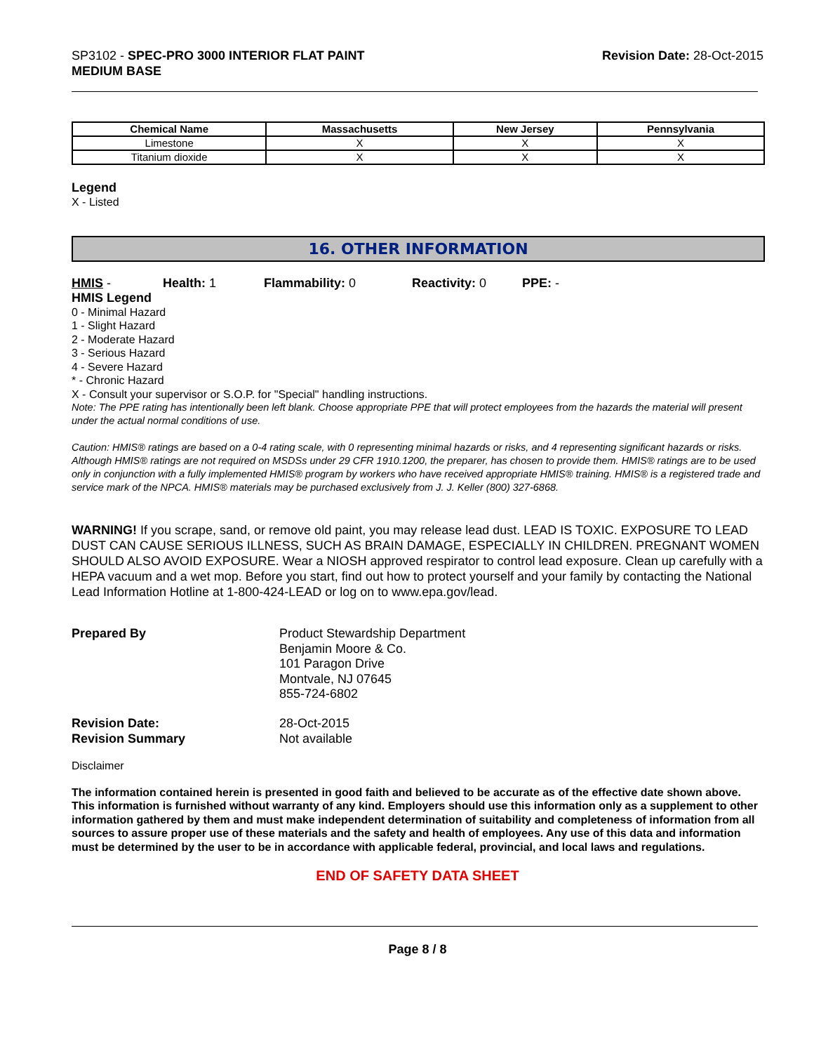SP3102 - SPEC-PRO 3000 INTERIOR FLAT PAINT
MEDIUM BASE
Revision Date: 28-Oct-2015
| Chemical Name | Massachusetts | New Jersey | Pennsylvania |
| --- | --- | --- | --- |
| Limestone | X | X | X |
| Titanium dioxide | X | X | X |
Legend
X - Listed
16. OTHER INFORMATION
HMIS - Health: 1 Flammability: 0 Reactivity: 0 PPE: -
HMIS Legend
0 - Minimal Hazard
1 - Slight Hazard
2 - Moderate Hazard
3 - Serious Hazard
4 - Severe Hazard
* - Chronic Hazard
X - Consult your supervisor or S.O.P. for "Special" handling instructions.
Note: The PPE rating has intentionally been left blank. Choose appropriate PPE that will protect employees from the hazards the material will present under the actual normal conditions of use.
Caution: HMIS® ratings are based on a 0-4 rating scale, with 0 representing minimal hazards or risks, and 4 representing significant hazards or risks. Although HMIS® ratings are not required on MSDSs under 29 CFR 1910.1200, the preparer, has chosen to provide them. HMIS® ratings are to be used only in conjunction with a fully implemented HMIS® program by workers who have received appropriate HMIS® training. HMIS® is a registered trade and service mark of the NPCA. HMIS® materials may be purchased exclusively from J. J. Keller (800) 327-6868.
WARNING! If you scrape, sand, or remove old paint, you may release lead dust. LEAD IS TOXIC. EXPOSURE TO LEAD DUST CAN CAUSE SERIOUS ILLNESS, SUCH AS BRAIN DAMAGE, ESPECIALLY IN CHILDREN. PREGNANT WOMEN SHOULD ALSO AVOID EXPOSURE. Wear a NIOSH approved respirator to control lead exposure. Clean up carefully with a HEPA vacuum and a wet mop. Before you start, find out how to protect yourself and your family by contacting the National Lead Information Hotline at 1-800-424-LEAD or log on to www.epa.gov/lead.
Prepared By
Product Stewardship Department
Benjamin Moore & Co.
101 Paragon Drive
Montvale, NJ 07645
855-724-6802
Revision Date:
28-Oct-2015
Revision Summary
Not available
Disclaimer
The information contained herein is presented in good faith and believed to be accurate as of the effective date shown above. This information is furnished without warranty of any kind. Employers should use this information only as a supplement to other information gathered by them and must make independent determination of suitability and completeness of information from all sources to assure proper use of these materials and the safety and health of employees. Any use of this data and information must be determined by the user to be in accordance with applicable federal, provincial, and local laws and regulations.
END OF SAFETY DATA SHEET
Page 8 / 8